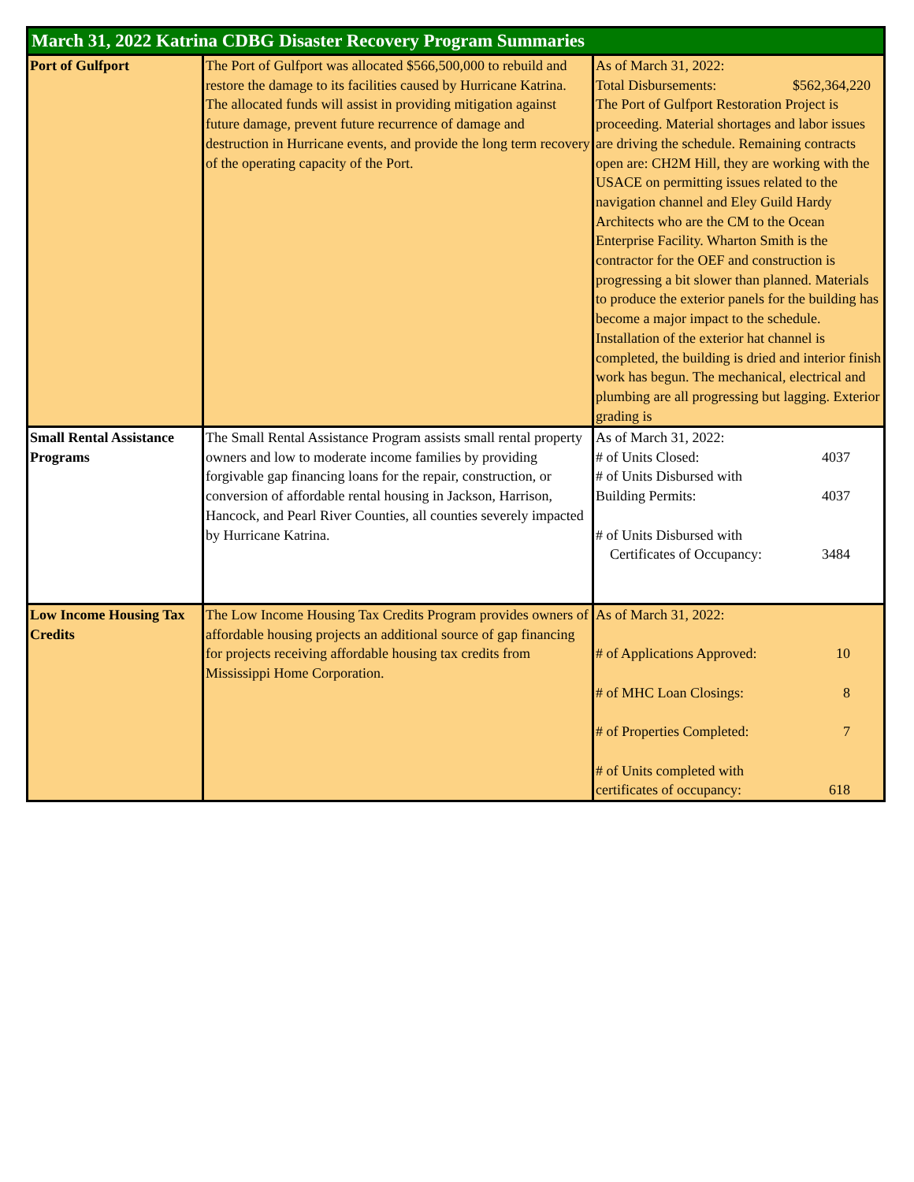| March 31, 2022 Katrina CDBG Disaster Recovery Program Summaries | | |
| --- | --- | --- |
| Port of Gulfport | The Port of Gulfport was allocated $566,500,000 to rebuild and restore the damage to its facilities caused by Hurricane Katrina. The allocated funds will assist in providing mitigation against future damage, prevent future recurrence of damage and destruction in Hurricane events, and provide the long term recovery of the operating capacity of the Port. | As of March 31, 2022: Total Disbursements: $562,364,220 The Port of Gulfport Restoration Project is proceeding. Material shortages and labor issues are driving the schedule. Remaining contracts open are: CH2M Hill, they are working with the USACE on permitting issues related to the navigation channel and Eley Guild Hardy Architects who are the CM to the Ocean Enterprise Facility. Wharton Smith is the contractor for the OEF and construction is progressing a bit slower than planned. Materials to produce the exterior panels for the building has become a major impact to the schedule. Installation of the exterior hat channel is completed, the building is dried and interior finish work has begun. The mechanical, electrical and plumbing are all progressing but lagging. Exterior grading is |
| Small Rental Assistance Programs | The Small Rental Assistance Program assists small rental property owners and low to moderate income families by providing forgivable gap financing loans for the repair, construction, or conversion of affordable rental housing in Jackson, Harrison, Hancock, and Pearl River Counties, all counties severely impacted by Hurricane Katrina. | As of March 31, 2022: # of Units Closed: 4037 # of Units Disbursed with Building Permits: 4037 # of Units Disbursed with Certificates of Occupancy: 3484 |
| Low Income Housing Tax Credits | The Low Income Housing Tax Credits Program provides owners of affordable housing projects an additional source of gap financing for projects receiving affordable housing tax credits from Mississippi Home Corporation. | As of March 31, 2022: # of Applications Approved: 10 # of MHC Loan Closings: 8 # of Properties Completed: 7 # of Units completed with certificates of occupancy: 618 |